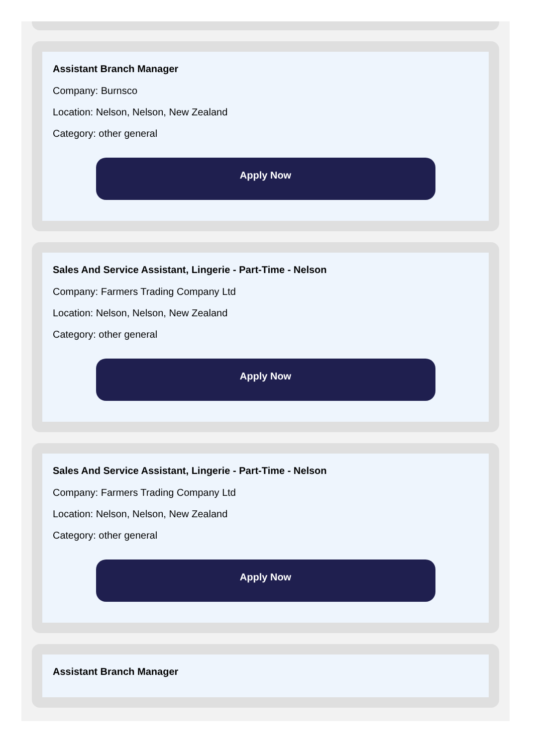Assistant Branch Manager
Company: Burnsco
Location: Nelson, Nelson, New Zealand
Category: other general
Apply Now
Sales And Service Assistant, Lingerie - Part-Time - Nelson
Company: Farmers Trading Company Ltd
Location: Nelson, Nelson, New Zealand
Category: other general
Apply Now
Sales And Service Assistant, Lingerie - Part-Time - Nelson
Company: Farmers Trading Company Ltd
Location: Nelson, Nelson, New Zealand
Category: other general
Apply Now
Assistant Branch Manager